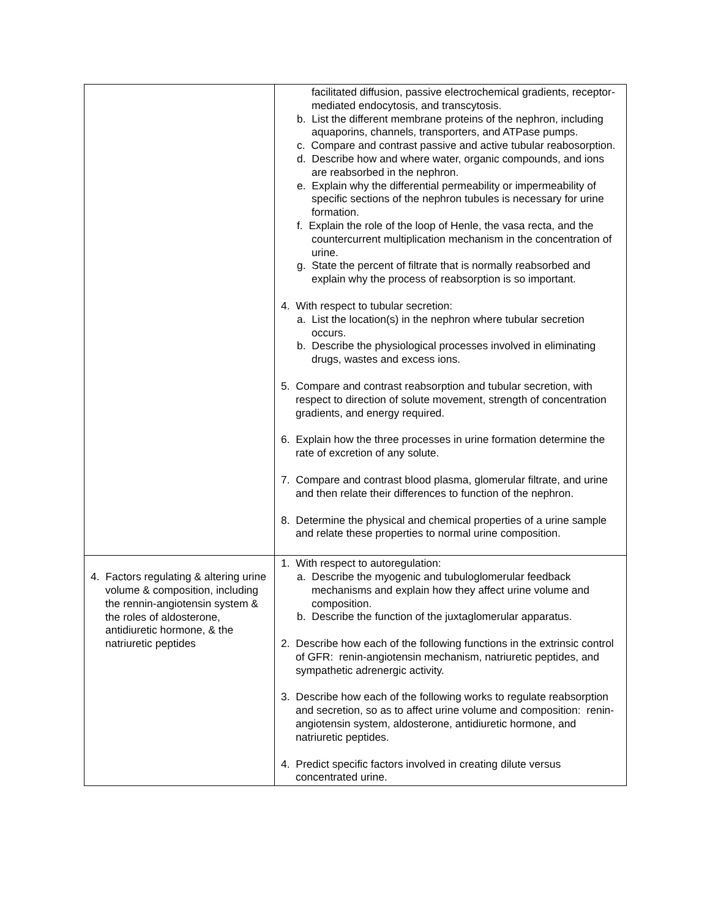| | facilitated diffusion, passive electrochemical gradients, receptor-mediated endocytosis, and transcytosis. b. List the different membrane proteins of the nephron, including aquaporins, channels, transporters, and ATPase pumps. c. Compare and contrast passive and active tubular reabosorption. d. Describe how and where water, organic compounds, and ions are reabsorbed in the nephron. e. Explain why the differential permeability or impermeability of specific sections of the nephron tubules is necessary for urine formation. f. Explain the role of the loop of Henle, the vasa recta, and the countercurrent multiplication mechanism in the concentration of urine. g. State the percent of filtrate that is normally reabsorbed and explain why the process of reabsorption is so important. 4. With respect to tubular secretion: a. List the location(s) in the nephron where tubular secretion occurs. b. Describe the physiological processes involved in eliminating drugs, wastes and excess ions. 5. Compare and contrast reabsorption and tubular secretion, with respect to direction of solute movement, strength of concentration gradients, and energy required. 6. Explain how the three processes in urine formation determine the rate of excretion of any solute. 7. Compare and contrast blood plasma, glomerular filtrate, and urine and then relate their differences to function of the nephron. 8. Determine the physical and chemical properties of a urine sample and relate these properties to normal urine composition. |
| 4. Factors regulating & altering urine volume & composition, including the rennin-angiotensin system & the roles of aldosterone, antidiuretic hormone, & the natriuretic peptides | 1. With respect to autoregulation: a. Describe the myogenic and tubuloglomerular feedback mechanisms and explain how they affect urine volume and composition. b. Describe the function of the juxtaglomerular apparatus. 2. Describe how each of the following functions in the extrinsic control of GFR: renin-angiotensin mechanism, natriuretic peptides, and sympathetic adrenergic activity. 3. Describe how each of the following works to regulate reabsorption and secretion, so as to affect urine volume and composition: renin-angiotensin system, aldosterone, antidiuretic hormone, and natriuretic peptides. 4. Predict specific factors involved in creating dilute versus concentrated urine. |